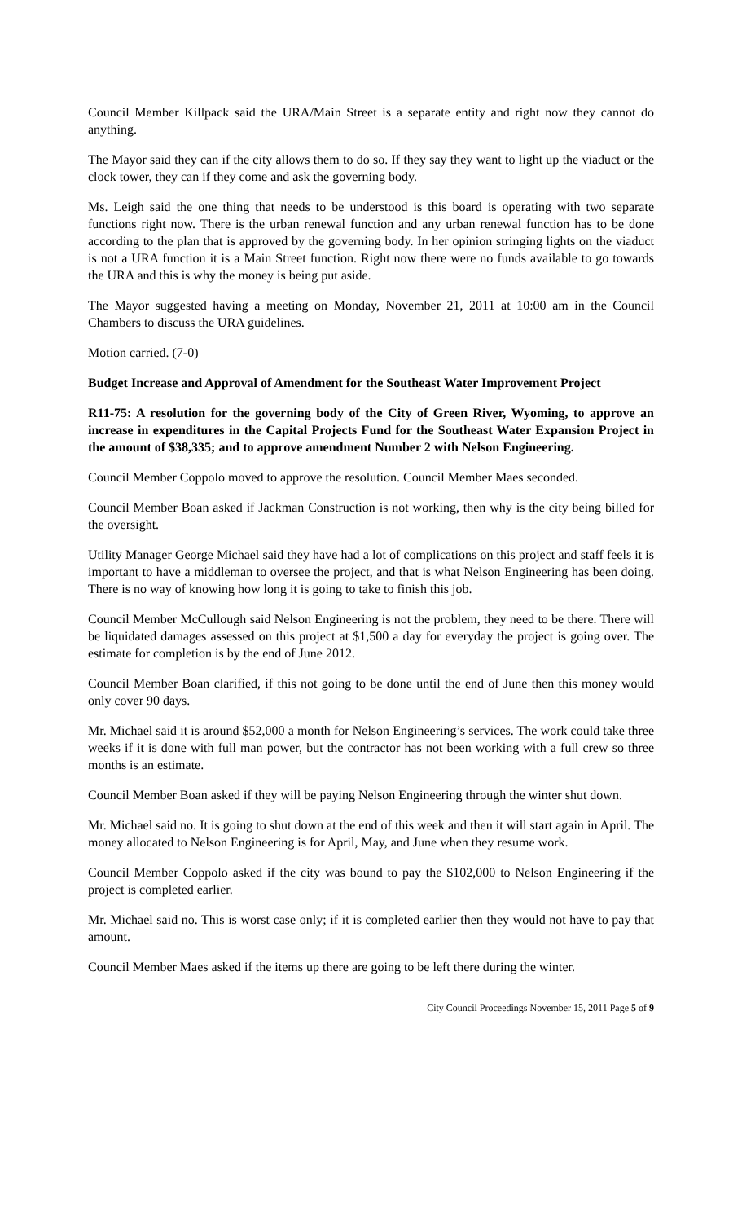Council Member Killpack said the URA/Main Street is a separate entity and right now they cannot do anything.
The Mayor said they can if the city allows them to do so. If they say they want to light up the viaduct or the clock tower, they can if they come and ask the governing body.
Ms. Leigh said the one thing that needs to be understood is this board is operating with two separate functions right now. There is the urban renewal function and any urban renewal function has to be done according to the plan that is approved by the governing body. In her opinion stringing lights on the viaduct is not a URA function it is a Main Street function. Right now there were no funds available to go towards the URA and this is why the money is being put aside.
The Mayor suggested having a meeting on Monday, November 21, 2011 at 10:00 am in the Council Chambers to discuss the URA guidelines.
Motion carried. (7-0)
Budget Increase and Approval of Amendment for the Southeast Water Improvement Project
R11-75: A resolution for the governing body of the City of Green River, Wyoming, to approve an increase in expenditures in the Capital Projects Fund for the Southeast Water Expansion Project in the amount of $38,335; and to approve amendment Number 2 with Nelson Engineering.
Council Member Coppolo moved to approve the resolution. Council Member Maes seconded.
Council Member Boan asked if Jackman Construction is not working, then why is the city being billed for the oversight.
Utility Manager George Michael said they have had a lot of complications on this project and staff feels it is important to have a middleman to oversee the project, and that is what Nelson Engineering has been doing. There is no way of knowing how long it is going to take to finish this job.
Council Member McCullough said Nelson Engineering is not the problem, they need to be there. There will be liquidated damages assessed on this project at $1,500 a day for everyday the project is going over. The estimate for completion is by the end of June 2012.
Council Member Boan clarified, if this not going to be done until the end of June then this money would only cover 90 days.
Mr. Michael said it is around $52,000 a month for Nelson Engineering’s services. The work could take three weeks if it is done with full man power, but the contractor has not been working with a full crew so three months is an estimate.
Council Member Boan asked if they will be paying Nelson Engineering through the winter shut down.
Mr. Michael said no. It is going to shut down at the end of this week and then it will start again in April. The money allocated to Nelson Engineering is for April, May, and June when they resume work.
Council Member Coppolo asked if the city was bound to pay the $102,000 to Nelson Engineering if the project is completed earlier.
Mr. Michael said no. This is worst case only; if it is completed earlier then they would not have to pay that amount.
Council Member Maes asked if the items up there are going to be left there during the winter.
City Council Proceedings November 15, 2011 Page 5 of 9